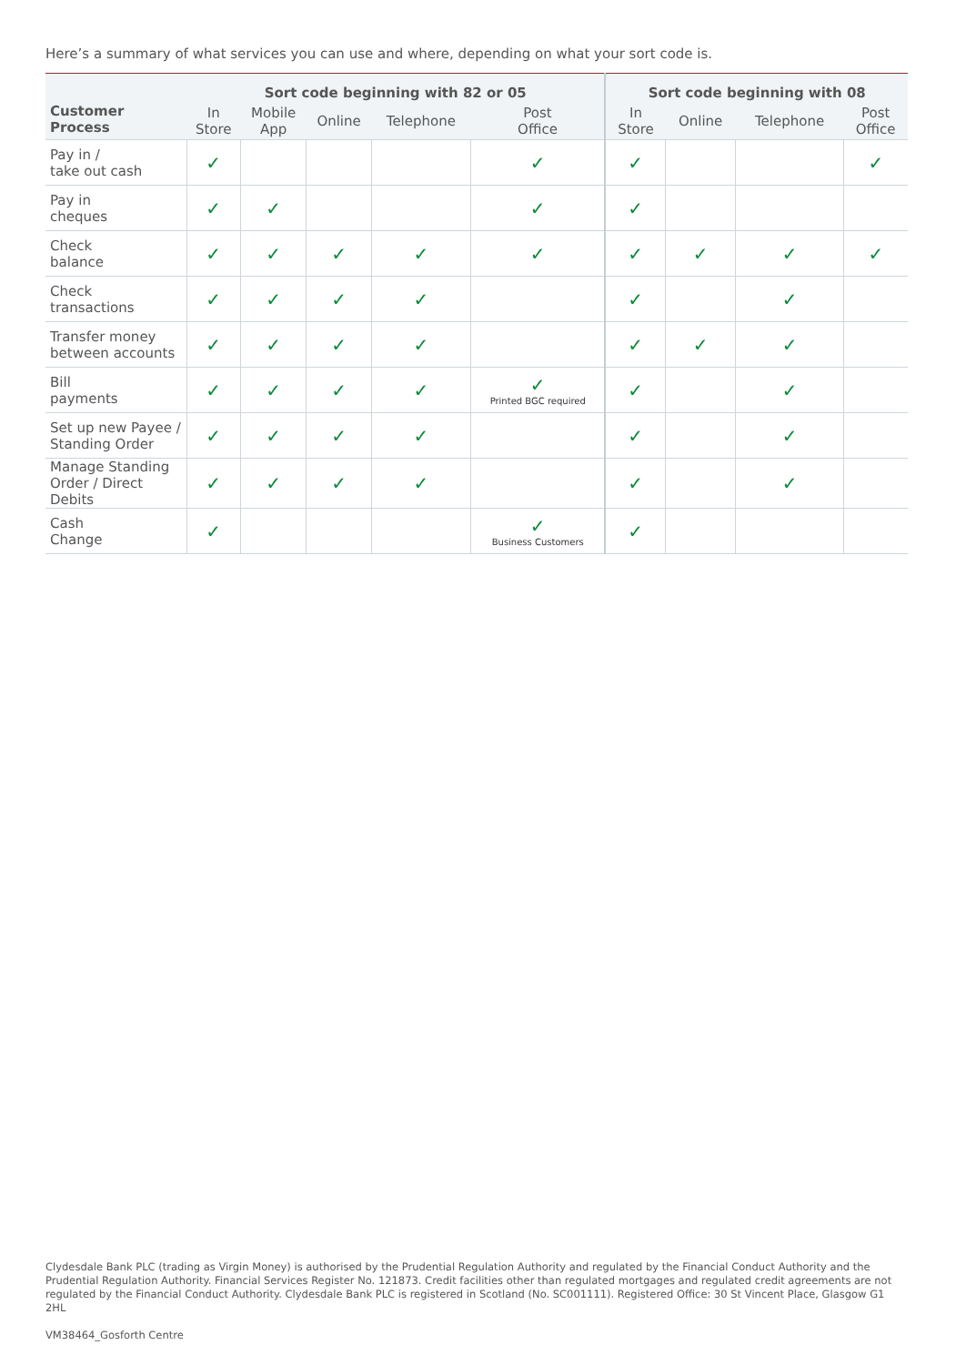Here’s a summary of what services you can use and where, depending on what your sort code is.
| Customer Process | Sort code beginning with 82 or 05 | | | | | Sort code beginning with 08 | | | |
| --- | --- | --- | --- | --- | --- | --- | --- | --- | --- |
| | In Store | Mobile App | Online | Telephone | Post Office | In Store | Online | Telephone | Post Office |
| Pay in / take out cash | ✓ | | | | ✓ | ✓ | | | ✓ |
| Pay in cheques | ✓ | ✓ | | | ✓ | ✓ | | | |
| Check balance | ✓ | ✓ | ✓ | ✓ | ✓ | ✓ | ✓ | ✓ | ✓ |
| Check transactions | ✓ | ✓ | ✓ | ✓ | | ✓ | | ✓ | |
| Transfer money between accounts | ✓ | ✓ | ✓ | ✓ | | ✓ | ✓ | ✓ | |
| Bill payments | ✓ | ✓ | ✓ | ✓ | ✓ Printed BGC required | ✓ | | ✓ | |
| Set up new Payee / Standing Order | ✓ | ✓ | ✓ | ✓ | | ✓ | | ✓ | |
| Manage Standing Order / Direct Debits | ✓ | ✓ | ✓ | ✓ | | ✓ | | ✓ | |
| Cash Change | ✓ | | | | ✓ Business Customers | ✓ | | | |
Clydesdale Bank PLC (trading as Virgin Money) is authorised by the Prudential Regulation Authority and regulated by the Financial Conduct Authority and the Prudential Regulation Authority. Financial Services Register No. 121873. Credit facilities other than regulated mortgages and regulated credit agreements are not regulated by the Financial Conduct Authority. Clydesdale Bank PLC is registered in Scotland (No. SC001111). Registered Office: 30 St Vincent Place, Glasgow G1 2HL
VM38464_Gosforth Centre